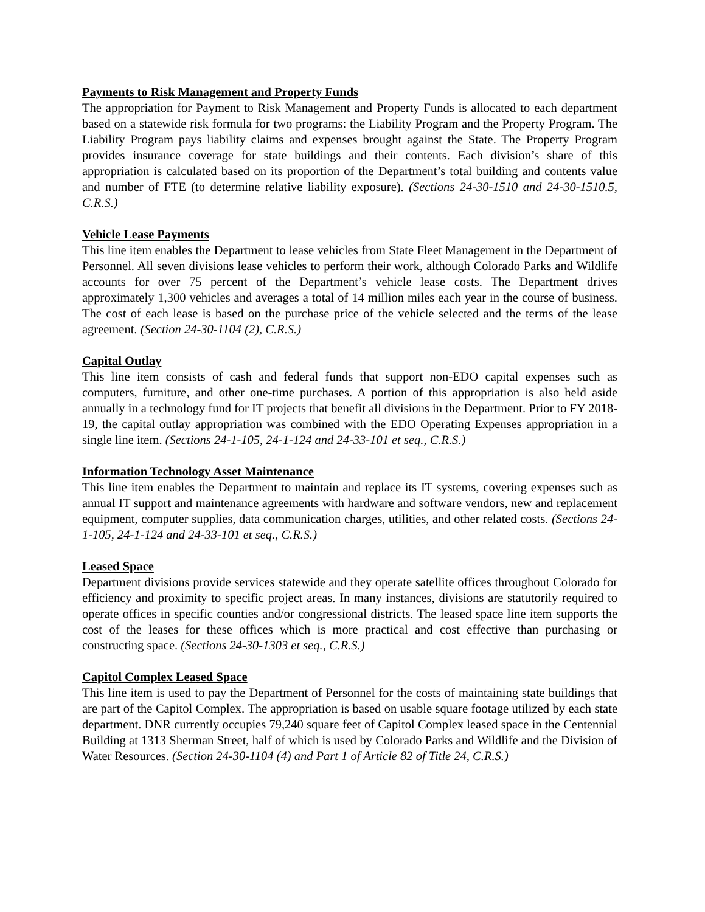Payments to Risk Management and Property Funds
The appropriation for Payment to Risk Management and Property Funds is allocated to each department based on a statewide risk formula for two programs: the Liability Program and the Property Program. The Liability Program pays liability claims and expenses brought against the State. The Property Program provides insurance coverage for state buildings and their contents. Each division’s share of this appropriation is calculated based on its proportion of the Department’s total building and contents value and number of FTE (to determine relative liability exposure). (Sections 24-30-1510 and 24-30-1510.5, C.R.S.)
Vehicle Lease Payments
This line item enables the Department to lease vehicles from State Fleet Management in the Department of Personnel. All seven divisions lease vehicles to perform their work, although Colorado Parks and Wildlife accounts for over 75 percent of the Department’s vehicle lease costs. The Department drives approximately 1,300 vehicles and averages a total of 14 million miles each year in the course of business. The cost of each lease is based on the purchase price of the vehicle selected and the terms of the lease agreement. (Section 24-30-1104 (2), C.R.S.)
Capital Outlay
This line item consists of cash and federal funds that support non-EDO capital expenses such as computers, furniture, and other one-time purchases. A portion of this appropriation is also held aside annually in a technology fund for IT projects that benefit all divisions in the Department. Prior to FY 2018-19, the capital outlay appropriation was combined with the EDO Operating Expenses appropriation in a single line item. (Sections 24-1-105, 24-1-124 and 24-33-101 et seq., C.R.S.)
Information Technology Asset Maintenance
This line item enables the Department to maintain and replace its IT systems, covering expenses such as annual IT support and maintenance agreements with hardware and software vendors, new and replacement equipment, computer supplies, data communication charges, utilities, and other related costs. (Sections 24-1-105, 24-1-124 and 24-33-101 et seq., C.R.S.)
Leased Space
Department divisions provide services statewide and they operate satellite offices throughout Colorado for efficiency and proximity to specific project areas. In many instances, divisions are statutorily required to operate offices in specific counties and/or congressional districts. The leased space line item supports the cost of the leases for these offices which is more practical and cost effective than purchasing or constructing space. (Sections 24-30-1303 et seq., C.R.S.)
Capitol Complex Leased Space
This line item is used to pay the Department of Personnel for the costs of maintaining state buildings that are part of the Capitol Complex. The appropriation is based on usable square footage utilized by each state department. DNR currently occupies 79,240 square feet of Capitol Complex leased space in the Centennial Building at 1313 Sherman Street, half of which is used by Colorado Parks and Wildlife and the Division of Water Resources. (Section 24-30-1104 (4) and Part 1 of Article 82 of Title 24, C.R.S.)